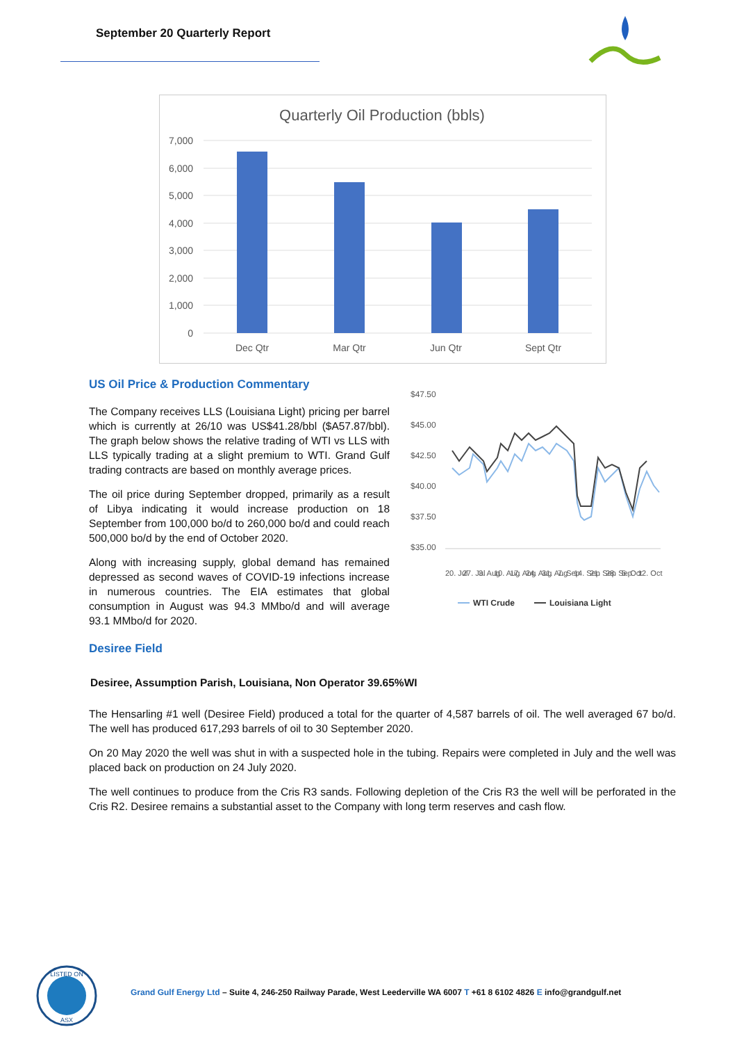September 20 Quarterly Report
Quarterly Oil Production (bbls)
7,000
6,000
5,000
4,000
3,000
2,000
1,000
0
Dec Qtr
Mar Qtr
Jun Qtr
Sept Qtr
US Oil Price & Production Commentary
The Company receives LLS (Louisiana Light) pricing per barrel which is currently at 26/10 was US$41.28/bbl ($A57.87/bbl). The graph below shows the relative trading of WTI vs LLS with LLS typically trading at a slight premium to WTI. Grand Gulf trading contracts are based on monthly average prices.
The oil price during September dropped, primarily as a result of Libya indicating it would increase production on 18 September from 100,000 bo/d to 260,000 bo/d and could reach 500,000 bo/d by the end of October 2020.
Along with increasing supply, global demand has remained depressed as second waves of COVID-19 infections increase in numerous countries. The EIA estimates that global consumption in August was 94.3 MMbo/d and will average 93.1 MMbo/d for 2020.
$47.50
$45.00
$42.50
$40.00
$37.50
$35.00
WTI Crude
Louisiana Light
20. Jul
27. Jul
3. Aug
10. Aug
17. Aug
24. Aug
31. Aug
7. Sep
14. Sep
21. Sep
28. Sep
5. Oct
12. Oct
Desiree Field
Desiree, Assumption Parish, Louisiana, Non Operator 39.65%WI
The Hensarling #1 well (Desiree Field) produced a total for the quarter of 4,587 barrels of oil. The well averaged 67 bo/d. The well has produced 617,293 barrels of oil to 30 September 2020.
On 20 May 2020 the well was shut in with a suspected hole in the tubing. Repairs were completed in July and the well was placed back on production on 24 July 2020.
The well continues to produce from the Cris R3 sands. Following depletion of the Cris R3 the well will be perforated in the Cris R2. Desiree remains a substantial asset to the Company with long term reserves and cash flow.
LISTED ON
ASX
Grand Gulf Energy Ltd – Suite 4, 246-250 Railway Parade, West Leederville WA 6007 T +61 8 6102 4826 E info@grandgulf.net